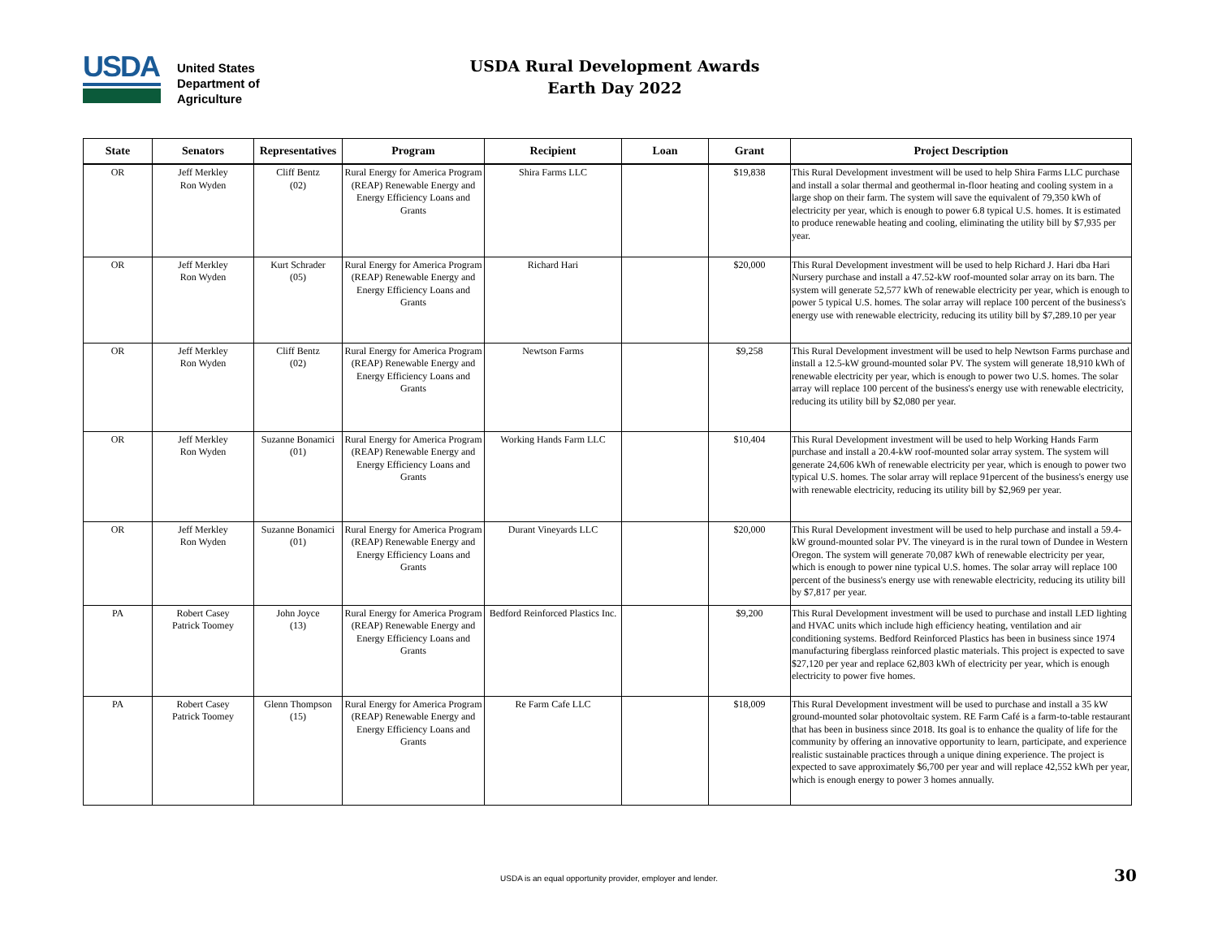USDA
United States
Department of
Agriculture
USDA Rural Development Awards
Earth Day 2022
| State | Senators | Representatives | Program | Recipient | Loan | Grant | Project Description |
| --- | --- | --- | --- | --- | --- | --- | --- |
| OR | Jeff Merkley Ron Wyden | Cliff Bentz (02) | Rural Energy for America Program (REAP) Renewable Energy and Energy Efficiency Loans and Grants | Shira Farms LLC | | $19,838 | This Rural Development investment will be used to help Shira Farms LLC purchase and install a solar thermal and geothermal in-floor heating and cooling system in a large shop on their farm. The system will save the equivalent of 79,350 kWh of electricity per year, which is enough to power 6.8 typical U.S. homes. It is estimated to produce renewable heating and cooling, eliminating the utility bill by $7,935 per year. |
| OR | Jeff Merkley Ron Wyden | Kurt Schrader (05) | Rural Energy for America Program (REAP) Renewable Energy and Energy Efficiency Loans and Grants | Richard Hari | | $20,000 | This Rural Development investment will be used to help Richard J. Hari dba Hari Nursery purchase and install a 47.52-kW roof-mounted solar array on its barn. The system will generate 52,577 kWh of renewable electricity per year, which is enough to power 5 typical U.S. homes. The solar array will replace 100 percent of the business's energy use with renewable electricity, reducing its utility bill by $7,289.10 per year |
| OR | Jeff Merkley Ron Wyden | Cliff Bentz (02) | Rural Energy for America Program (REAP) Renewable Energy and Energy Efficiency Loans and Grants | Newtson Farms | | $9,258 | This Rural Development investment will be used to help Newtson Farms purchase and install a 12.5-kW ground-mounted solar PV. The system will generate 18,910 kWh of renewable electricity per year, which is enough to power two U.S. homes. The solar array will replace 100 percent of the business's energy use with renewable electricity, reducing its utility bill by $2,080 per year. |
| OR | Jeff Merkley Ron Wyden | Suzanne Bonamici (01) | Rural Energy for America Program (REAP) Renewable Energy and Energy Efficiency Loans and Grants | Working Hands Farm LLC | | $10,404 | This Rural Development investment will be used to help Working Hands Farm purchase and install a 20.4-kW roof-mounted solar array system. The system will generate 24,606 kWh of renewable electricity per year, which is enough to power two typical U.S. homes. The solar array will replace 91percent of the business's energy use with renewable electricity, reducing its utility bill by $2,969 per year. |
| OR | Jeff Merkley Ron Wyden | Suzanne Bonamici (01) | Rural Energy for America Program (REAP) Renewable Energy and Energy Efficiency Loans and Grants | Durant Vineyards LLC | | $20,000 | This Rural Development investment will be used to help purchase and install a 59.4-kW ground-mounted solar PV. The vineyard is in the rural town of Dundee in Western Oregon. The system will generate 70,087 kWh of renewable electricity per year, which is enough to power nine typical U.S. homes. The solar array will replace 100 percent of the business's energy use with renewable electricity, reducing its utility bill by $7,817 per year. |
| PA | Robert Casey Patrick Toomey | John Joyce (13) | Rural Energy for America Program (REAP) Renewable Energy and Energy Efficiency Loans and Grants | Bedford Reinforced Plastics Inc. | | $9,200 | This Rural Development investment will be used to purchase and install LED lighting and HVAC units which include high efficiency heating, ventilation and air conditioning systems. Bedford Reinforced Plastics has been in business since 1974 manufacturing fiberglass reinforced plastic materials. This project is expected to save $27,120 per year and replace 62,803 kWh of electricity per year, which is enough electricity to power five homes. |
| PA | Robert Casey Patrick Toomey | Glenn Thompson (15) | Rural Energy for America Program (REAP) Renewable Energy and Energy Efficiency Loans and Grants | Re Farm Cafe LLC | | $18,009 | This Rural Development investment will be used to purchase and install a 35 kW ground-mounted solar photovoltaic system. RE Farm Café is a farm-to-table restaurant that has been in business since 2018. Its goal is to enhance the quality of life for the community by offering an innovative opportunity to learn, participate, and experience realistic sustainable practices through a unique dining experience. The project is expected to save approximately $6,700 per year and will replace 42,552 kWh per year, which is enough energy to power 3 homes annually. |
USDA is an equal opportunity provider, employer and lender. 30